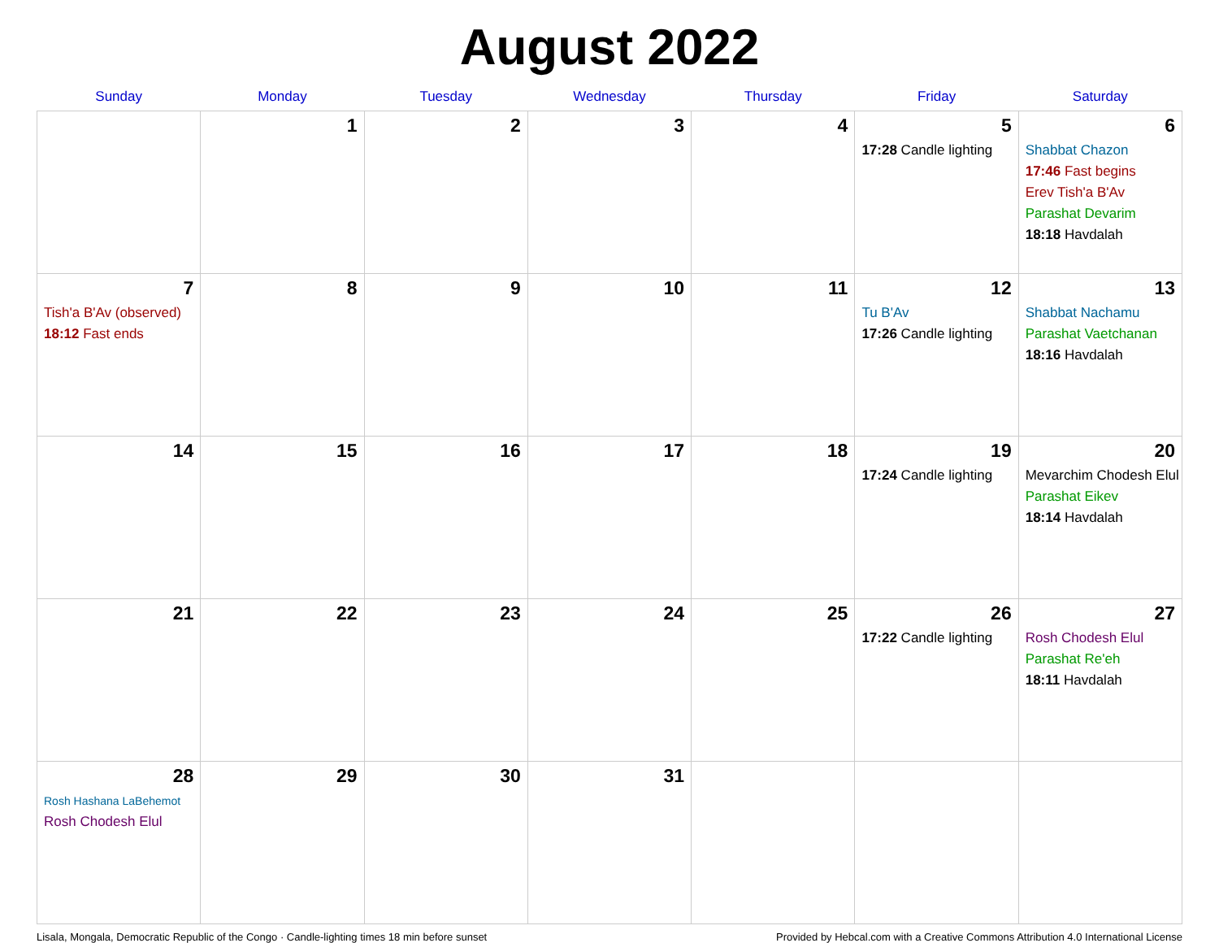August 2022
| Sunday | Monday | Tuesday | Wednesday | Thursday | Friday | Saturday |
| --- | --- | --- | --- | --- | --- | --- |
| | 1 | 2 | 3 | 4 | 5 17:28 Candle lighting | 6 Shabbat Chazon 17:46 Fast begins Erev Tish'a B'Av Parashat Devarim 18:18 Havdalah |
| 7 Tish'a B'Av (observed) 18:12 Fast ends | 8 | 9 | 10 | 11 | 12 Tu B'Av 17:26 Candle lighting | 13 Shabbat Nachamu Parashat Vaetchanan 18:16 Havdalah |
| 14 | 15 | 16 | 17 | 18 | 19 17:24 Candle lighting | 20 Mevarchim Chodesh Elul Parashat Eikev 18:14 Havdalah |
| 21 | 22 | 23 | 24 | 25 | 26 17:22 Candle lighting | 27 Rosh Chodesh Elul Parashat Re'eh 18:11 Havdalah |
| 28 Rosh Hashana LaBehemot Rosh Chodesh Elul | 29 | 30 | 31 | | | |
Lisala, Mongala, Democratic Republic of the Congo · Candle-lighting times 18 min before sunset Provided by Hebcal.com with a Creative Commons Attribution 4.0 International License